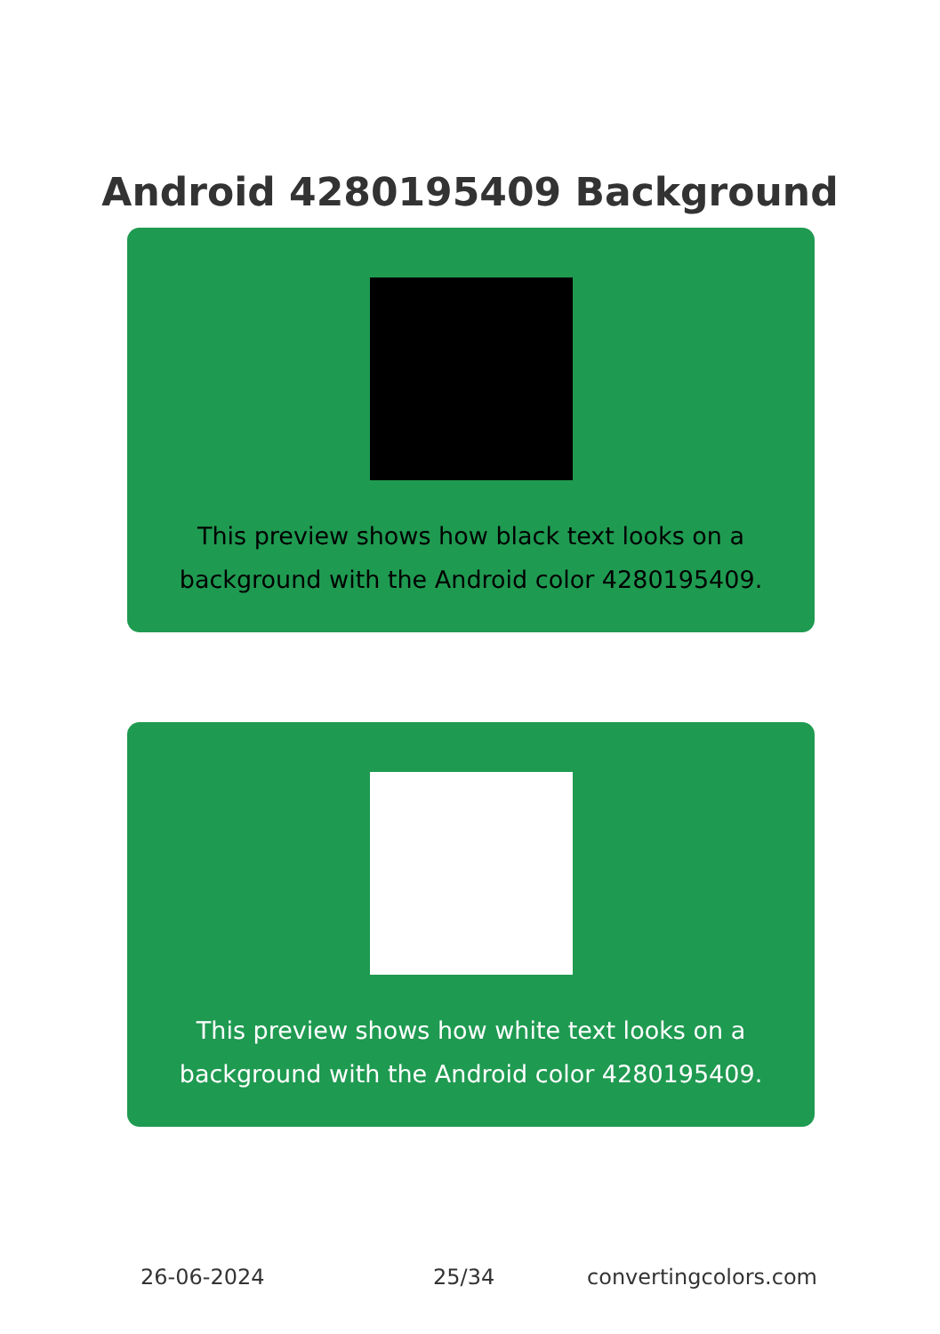Android 4280195409 Background
This preview shows how black text looks on a background with the Android color 4280195409.
This preview shows how white text looks on a background with the Android color 4280195409.
26-06-2024 25/34 convertingcolors.com